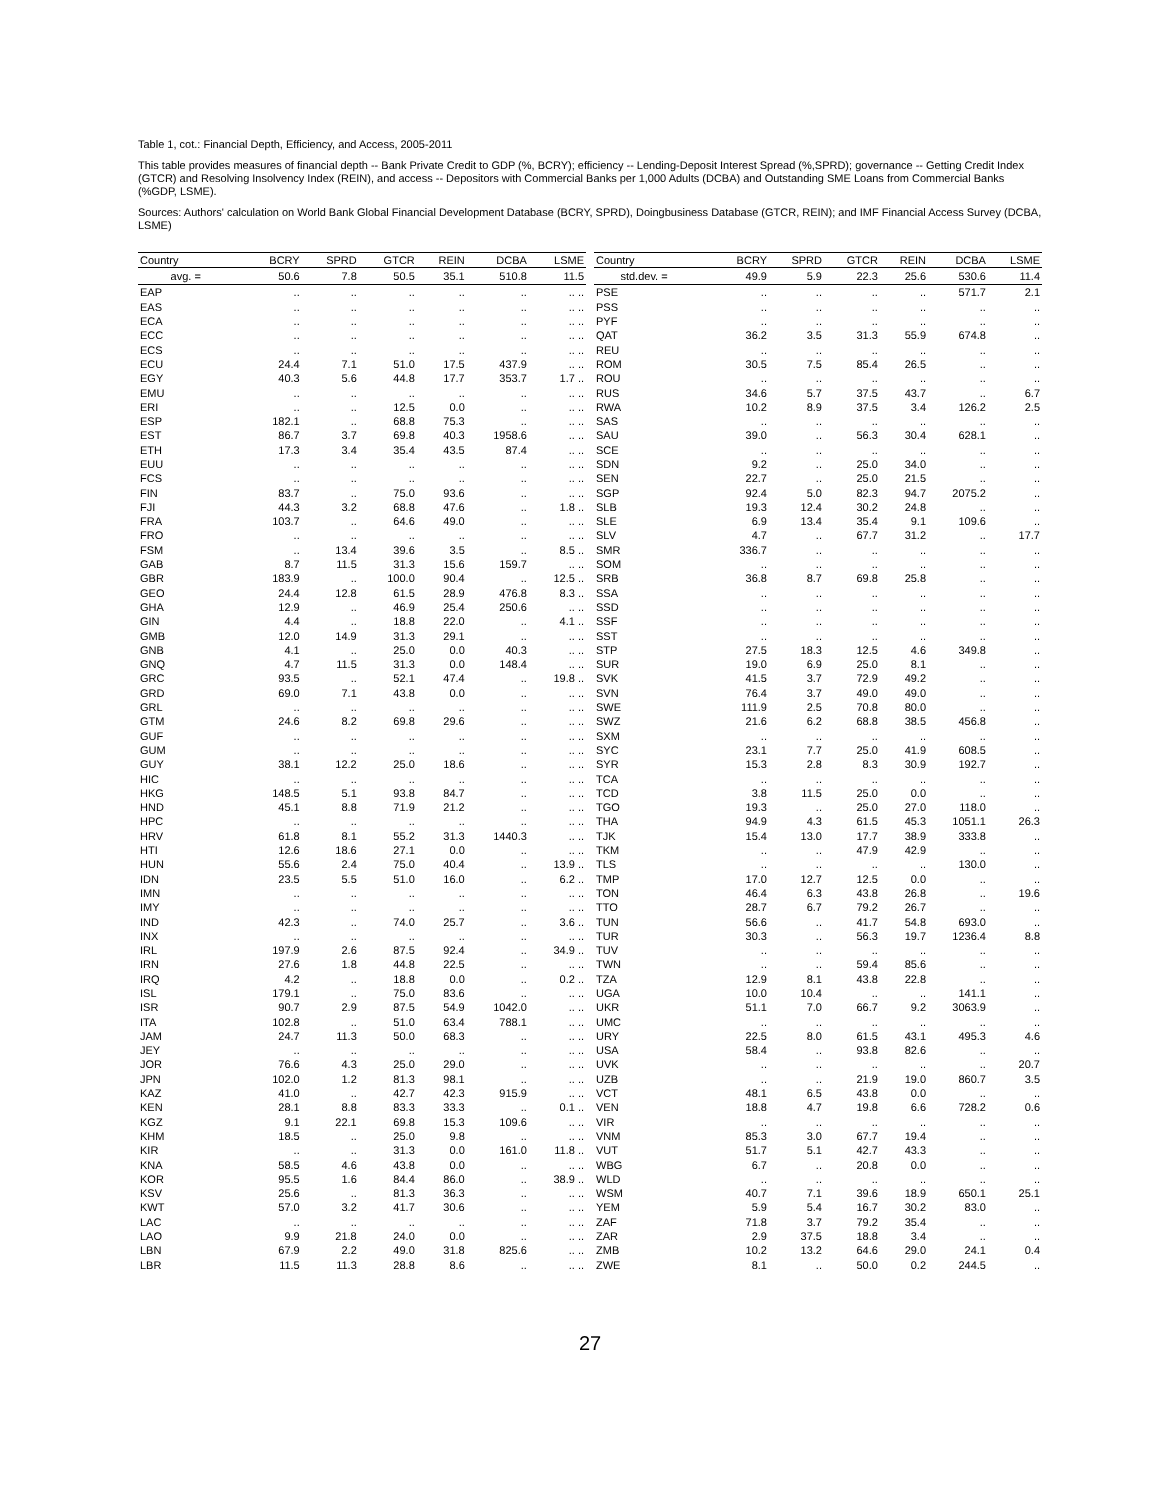Table 1, cot.: Financial Depth, Efficiency, and Access, 2005-2011
This table provides measures of financial depth -- Bank Private Credit to GDP (%, BCRY); efficiency -- Lending-Deposit Interest Spread (%,SPRD); governance -- Getting Credit Index (GTCR) and Resolving Insolvency Index (REIN), and access -- Depositors with Commercial Banks per 1,000 Adults (DCBA) and Outstanding SME Loans from Commercial Banks (%GDP, LSME).
Sources: Authors' calculation on World Bank Global Financial Development Database (BCRY, SPRD), Doingbusiness Database (GTCR, REIN); and IMF Financial Access Survey (DCBA, LSME)
| Country | BCRY | SPRD | GTCR | REIN | DCBA | LSME |
| --- | --- | --- | --- | --- | --- | --- |
| avg. = | 50.6 | 7.8 | 50.5 | 35.1 | 510.8 | 11.5 |
| EAP | .. | .. | .. | .. | .. | .. .. |
| EAS | .. | .. | .. | .. | .. | .. .. |
| ECA | .. | .. | .. | .. | .. | .. .. |
| ECC | .. | .. | .. | .. | .. | .. .. |
| ECS | .. | .. | .. | .. | .. | .. .. |
| ECU | 24.4 | 7.1 | 51.0 | 17.5 | 437.9 | .. .. |
| EGY | 40.3 | 5.6 | 44.8 | 17.7 | 353.7 | 1.7 .. |
| EMU | .. | .. | .. | .. | .. | .. .. |
| ERI | .. | .. | 12.5 | 0.0 | .. | .. .. |
| ESP | 182.1 | .. | 68.8 | 75.3 | .. | .. .. |
| EST | 86.7 | 3.7 | 69.8 | 40.3 | 1958.6 | .. .. |
| ETH | 17.3 | 3.4 | 35.4 | 43.5 | 87.4 | .. .. |
| EUU | .. | .. | .. | .. | .. | .. .. |
| FCS | .. | .. | .. | .. | .. | .. .. |
| FIN | 83.7 | .. | 75.0 | 93.6 | .. | .. .. |
| FJI | 44.3 | 3.2 | 68.8 | 47.6 | .. | 1.8 .. |
| FRA | 103.7 | .. | 64.6 | 49.0 | .. | .. .. |
| FRO | .. | .. | .. | .. | .. | .. .. |
| FSM | .. | 13.4 | 39.6 | 3.5 | .. | 8.5 .. |
| GAB | 8.7 | 11.5 | 31.3 | 15.6 | 159.7 | .. .. |
| GBR | 183.9 | .. | 100.0 | 90.4 | .. | 12.5 .. |
| GEO | 24.4 | 12.8 | 61.5 | 28.9 | 476.8 | 8.3 .. |
| GHA | 12.9 | .. | 46.9 | 25.4 | 250.6 | .. .. |
| GIN | 4.4 | .. | 18.8 | 22.0 | .. | 4.1 .. |
| GMB | 12.0 | 14.9 | 31.3 | 29.1 | .. | .. .. |
| GNB | 4.1 | .. | 25.0 | 0.0 | 40.3 | .. .. |
| GNQ | 4.7 | 11.5 | 31.3 | 0.0 | 148.4 | .. .. |
| GRC | 93.5 | .. | 52.1 | 47.4 | .. | 19.8 .. |
| GRD | 69.0 | 7.1 | 43.8 | 0.0 | .. | .. .. |
| GRL | .. | .. | .. | .. | .. | .. .. |
| GTM | 24.6 | 8.2 | 69.8 | 29.6 | .. | .. .. |
| GUF | .. | .. | .. | .. | .. | .. .. |
| GUM | .. | .. | .. | .. | .. | .. .. |
| GUY | 38.1 | 12.2 | 25.0 | 18.6 | .. | .. .. |
| HIC | .. | .. | .. | .. | .. | .. .. |
| HKG | 148.5 | 5.1 | 93.8 | 84.7 | .. | .. .. |
| HND | 45.1 | 8.8 | 71.9 | 21.2 | .. | .. .. |
| HPC | .. | .. | .. | .. | .. | .. .. |
| HRV | 61.8 | 8.1 | 55.2 | 31.3 | 1440.3 | .. .. |
| HTI | 12.6 | 18.6 | 27.1 | 0.0 | .. | .. .. |
| HUN | 55.6 | 2.4 | 75.0 | 40.4 | .. | 13.9 .. |
| IDN | 23.5 | 5.5 | 51.0 | 16.0 | .. | 6.2 .. |
| IMN | .. | .. | .. | .. | .. | .. .. |
| IMY | .. | .. | .. | .. | .. | .. .. |
| IND | 42.3 | .. | 74.0 | 25.7 | .. | 3.6 .. |
| INX | .. | .. | .. | .. | .. | .. .. |
| IRL | 197.9 | 2.6 | 87.5 | 92.4 | .. | 34.9 .. |
| IRN | 27.6 | 1.8 | 44.8 | 22.5 | .. | .. .. |
| IRQ | 4.2 | .. | 18.8 | 0.0 | .. | 0.2 .. |
| ISL | 179.1 | .. | 75.0 | 83.6 | .. | .. .. |
| ISR | 90.7 | 2.9 | 87.5 | 54.9 | 1042.0 | .. .. |
| ITA | 102.8 | .. | 51.0 | 63.4 | 788.1 | .. .. |
| JAM | 24.7 | 11.3 | 50.0 | 68.3 | .. | .. .. |
| JEY | .. | .. | .. | .. | .. | .. .. |
| JOR | 76.6 | 4.3 | 25.0 | 29.0 | .. | .. .. |
| JPN | 102.0 | 1.2 | 81.3 | 98.1 | .. | .. .. |
| KAZ | 41.0 | .. | 42.7 | 42.3 | 915.9 | .. .. |
| KEN | 28.1 | 8.8 | 83.3 | 33.3 | .. | 0.1 .. |
| KGZ | 9.1 | 22.1 | 69.8 | 15.3 | 109.6 | .. .. |
| KHM | 18.5 | .. | 25.0 | 9.8 | .. | .. .. |
| KIR | .. | .. | 31.3 | 0.0 | 161.0 | 11.8 .. |
| KNA | 58.5 | 4.6 | 43.8 | 0.0 | .. | .. .. |
| KOR | 95.5 | 1.6 | 84.4 | 86.0 | .. | 38.9 .. |
| KSV | 25.6 | .. | 81.3 | 36.3 | .. | .. .. |
| KWT | 57.0 | 3.2 | 41.7 | 30.6 | .. | .. .. |
| LAC | .. | .. | .. | .. | .. | .. .. |
| LAO | 9.9 | 21.8 | 24.0 | 0.0 | .. | .. .. |
| LBN | 67.9 | 2.2 | 49.0 | 31.8 | 825.6 | .. .. |
| LBR | 11.5 | 11.3 | 28.8 | 8.6 | .. | .. .. |
| Country | BCRY | SPRD | GTCR | REIN | DCBA | LSME |
| --- | --- | --- | --- | --- | --- | --- |
| std.dev. = | 49.9 | 5.9 | 22.3 | 25.6 | 530.6 | 11.4 |
| PSE | .. | .. | .. | .. | 571.7 | 2.1 |
| PSS | .. | .. | .. | .. | .. | .. |
| PYF | .. | .. | .. | .. | .. | .. |
| QAT | 36.2 | 3.5 | 31.3 | 55.9 | 674.8 | .. |
| REU | .. | .. | .. | .. | .. | .. |
| ROM | 30.5 | 7.5 | 85.4 | 26.5 | .. | .. |
| ROU | .. | .. | .. | .. | .. | .. |
| RUS | 34.6 | 5.7 | 37.5 | 43.7 | .. | 6.7 |
| RWA | 10.2 | 8.9 | 37.5 | 3.4 | 126.2 | 2.5 |
| SAS | .. | .. | .. | .. | .. | .. |
| SAU | 39.0 | .. | 56.3 | 30.4 | 628.1 | .. |
| SCE | .. | .. | .. | .. | .. | .. |
| SDN | 9.2 | .. | 25.0 | 34.0 | .. | .. |
| SEN | 22.7 | .. | 25.0 | 21.5 | .. | .. |
| SGP | 92.4 | 5.0 | 82.3 | 94.7 | 2075.2 | .. |
| SLB | 19.3 | 12.4 | 30.2 | 24.8 | .. | .. |
| SLE | 6.9 | 13.4 | 35.4 | 9.1 | 109.6 | .. |
| SLV | 4.7 | .. | 67.7 | 31.2 | .. | 17.7 |
| SMR | 336.7 | .. | .. | .. | .. | .. |
| SOM | .. | .. | .. | .. | .. | .. |
| SRB | 36.8 | 8.7 | 69.8 | 25.8 | .. | .. |
| SSA | .. | .. | .. | .. | .. | .. |
| SSD | .. | .. | .. | .. | .. | .. |
| SSF | .. | .. | .. | .. | .. | .. |
| SST | .. | .. | .. | .. | .. | .. |
| STP | 27.5 | 18.3 | 12.5 | 4.6 | 349.8 | .. |
| SUR | 19.0 | 6.9 | 25.0 | 8.1 | .. | .. |
| SVK | 41.5 | 3.7 | 72.9 | 49.2 | .. | .. |
| SVN | 76.4 | 3.7 | 49.0 | 49.0 | .. | .. |
| SWE | 111.9 | 2.5 | 70.8 | 80.0 | .. | .. |
| SWZ | 21.6 | 6.2 | 68.8 | 38.5 | 456.8 | .. |
| SXM | .. | .. | .. | .. | .. | .. |
| SYC | 23.1 | 7.7 | 25.0 | 41.9 | 608.5 | .. |
| SYR | 15.3 | 2.8 | 8.3 | 30.9 | 192.7 | .. |
| TCA | .. | .. | .. | .. | .. | .. |
| TCD | 3.8 | 11.5 | 25.0 | 0.0 | .. | .. |
| TGO | 19.3 | .. | 25.0 | 27.0 | 118.0 | .. |
| THA | 94.9 | 4.3 | 61.5 | 45.3 | 1051.1 | 26.3 |
| TJK | 15.4 | 13.0 | 17.7 | 38.9 | 333.8 | .. |
| TKM | .. | .. | 47.9 | 42.9 | .. | .. |
| TLS | .. | .. | .. | .. | 130.0 | .. |
| TMP | 17.0 | 12.7 | 12.5 | 0.0 | .. | .. |
| TON | 46.4 | 6.3 | 43.8 | 26.8 | .. | 19.6 |
| TTO | 28.7 | 6.7 | 79.2 | 26.7 | .. | .. |
| TUN | 56.6 | .. | 41.7 | 54.8 | 693.0 | .. |
| TUR | 30.3 | .. | 56.3 | 19.7 | 1236.4 | 8.8 |
| TUV | .. | .. | .. | .. | .. | .. |
| TWN | .. | .. | 59.4 | 85.6 | .. | .. |
| TZA | 12.9 | 8.1 | 43.8 | 22.8 | .. | .. |
| UGA | 10.0 | 10.4 | .. | .. | 141.1 | .. |
| UKR | 51.1 | 7.0 | 66.7 | 9.2 | 3063.9 | .. |
| UMC | .. | .. | .. | .. | .. | .. |
| URY | 22.5 | 8.0 | 61.5 | 43.1 | 495.3 | 4.6 |
| USA | 58.4 | .. | 93.8 | 82.6 | .. | .. |
| UVK | .. | .. | .. | .. | .. | 20.7 |
| UZB | .. | .. | 21.9 | 19.0 | 860.7 | 3.5 |
| VCT | 48.1 | 6.5 | 43.8 | 0.0 | .. | .. |
| VEN | 18.8 | 4.7 | 19.8 | 6.6 | 728.2 | 0.6 |
| VIR | .. | .. | .. | .. | .. | .. |
| VNM | 85.3 | 3.0 | 67.7 | 19.4 | .. | .. |
| VUT | 51.7 | 5.1 | 42.7 | 43.3 | .. | .. |
| WBG | 6.7 | .. | 20.8 | 0.0 | .. | .. |
| WLD | .. | .. | .. | .. | .. | .. |
| WSM | 40.7 | 7.1 | 39.6 | 18.9 | 650.1 | 25.1 |
| YEM | 5.9 | 5.4 | 16.7 | 30.2 | 83.0 | .. |
| ZAF | 71.8 | 3.7 | 79.2 | 35.4 | .. | .. |
| ZAR | 2.9 | 37.5 | 18.8 | 3.4 | .. | .. |
| ZMB | 10.2 | 13.2 | 64.6 | 29.0 | 24.1 | 0.4 |
| ZWE | 8.1 | .. | 50.0 | 0.2 | 244.5 | .. |
27